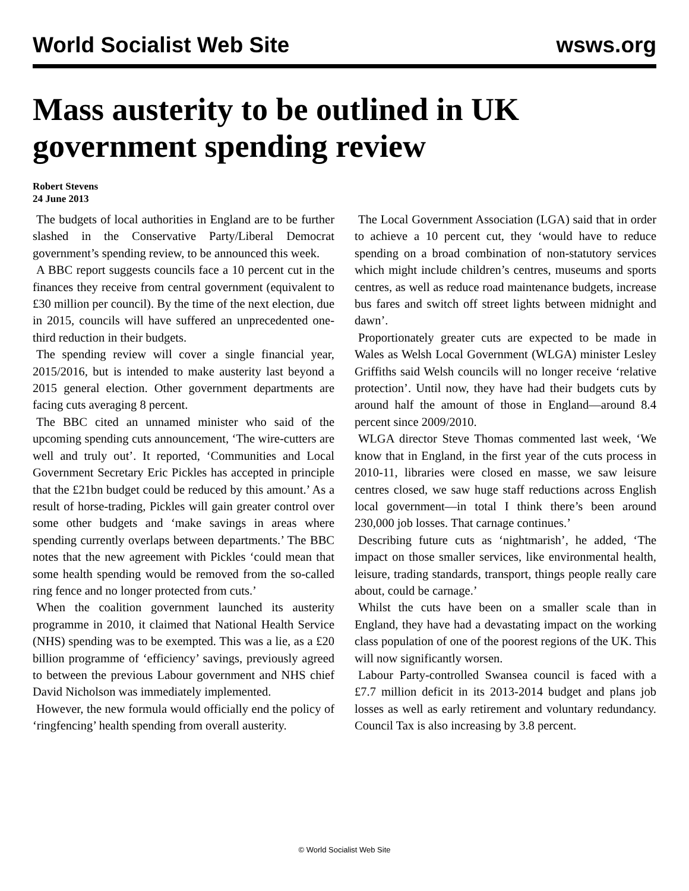World Socialist Web Site wsws.org
Mass austerity to be outlined in UK government spending review
Robert Stevens
24 June 2013
The budgets of local authorities in England are to be further slashed in the Conservative Party/Liberal Democrat government’s spending review, to be announced this week.
A BBC report suggests councils face a 10 percent cut in the finances they receive from central government (equivalent to £30 million per council). By the time of the next election, due in 2015, councils will have suffered an unprecedented one-third reduction in their budgets.
The spending review will cover a single financial year, 2015/2016, but is intended to make austerity last beyond a 2015 general election. Other government departments are facing cuts averaging 8 percent.
The BBC cited an unnamed minister who said of the upcoming spending cuts announcement, ‘The wire-cutters are well and truly out’. It reported, ‘Communities and Local Government Secretary Eric Pickles has accepted in principle that the £21bn budget could be reduced by this amount.’ As a result of horse-trading, Pickles will gain greater control over some other budgets and ‘make savings in areas where spending currently overlaps between departments.’ The BBC notes that the new agreement with Pickles ‘could mean that some health spending would be removed from the so-called ring fence and no longer protected from cuts.’
When the coalition government launched its austerity programme in 2010, it claimed that National Health Service (NHS) spending was to be exempted. This was a lie, as a £20 billion programme of ‘efficiency’ savings, previously agreed to between the previous Labour government and NHS chief David Nicholson was immediately implemented.
However, the new formula would officially end the policy of ‘ringfencing’ health spending from overall austerity.
The Local Government Association (LGA) said that in order to achieve a 10 percent cut, they ‘would have to reduce spending on a broad combination of non-statutory services which might include children’s centres, museums and sports centres, as well as reduce road maintenance budgets, increase bus fares and switch off street lights between midnight and dawn’.
Proportionately greater cuts are expected to be made in Wales as Welsh Local Government (WLGA) minister Lesley Griffiths said Welsh councils will no longer receive ‘relative protection’. Until now, they have had their budgets cuts by around half the amount of those in England—around 8.4 percent since 2009/2010.
WLGA director Steve Thomas commented last week, ‘We know that in England, in the first year of the cuts process in 2010-11, libraries were closed en masse, we saw leisure centres closed, we saw huge staff reductions across English local government—in total I think there’s been around 230,000 job losses. That carnage continues.’
Describing future cuts as ‘nightmarish’, he added, ‘The impact on those smaller services, like environmental health, leisure, trading standards, transport, things people really care about, could be carnage.’
Whilst the cuts have been on a smaller scale than in England, they have had a devastating impact on the working class population of one of the poorest regions of the UK. This will now significantly worsen.
Labour Party-controlled Swansea council is faced with a £7.7 million deficit in its 2013-2014 budget and plans job losses as well as early retirement and voluntary redundancy. Council Tax is also increasing by 3.8 percent.
© World Socialist Web Site